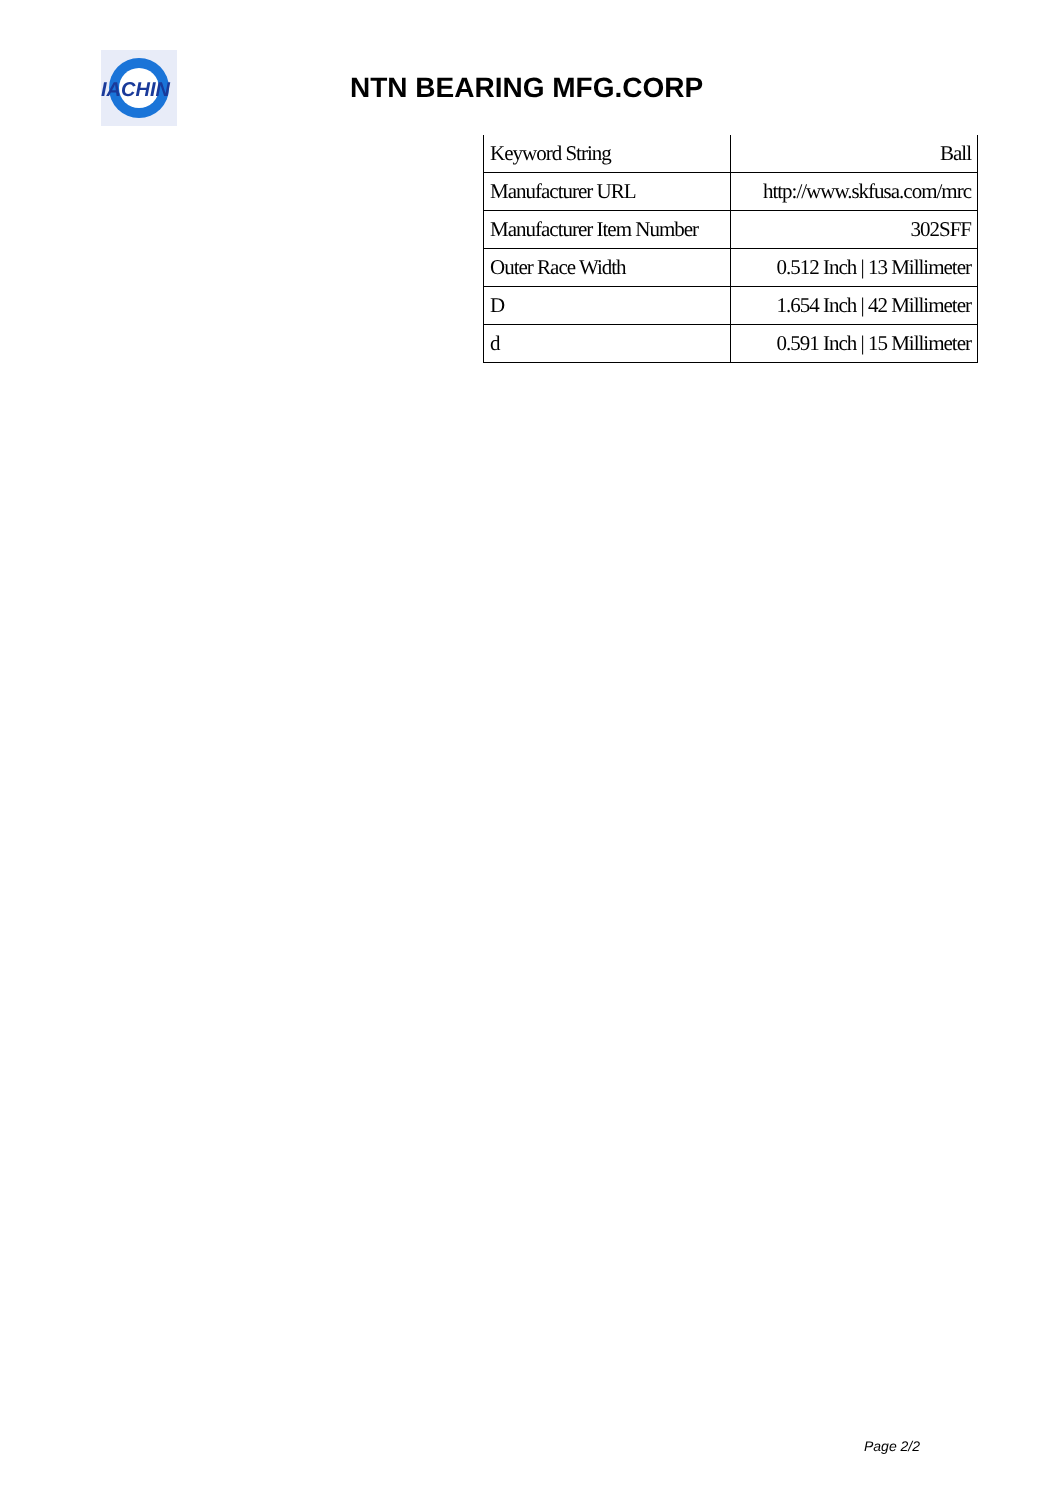IACHIN
NTN BEARING MFG.CORP
| Keyword String | Ball |
| Manufacturer URL | http://www.skfusa.com/mrc |
| Manufacturer Item Number | 302SFF |
| Outer Race Width | 0.512 Inch / 13 Millimeter |
| D | 1.654 Inch / 42 Millimeter |
| d | 0.591 Inch / 15 Millimeter |
Page 2/2